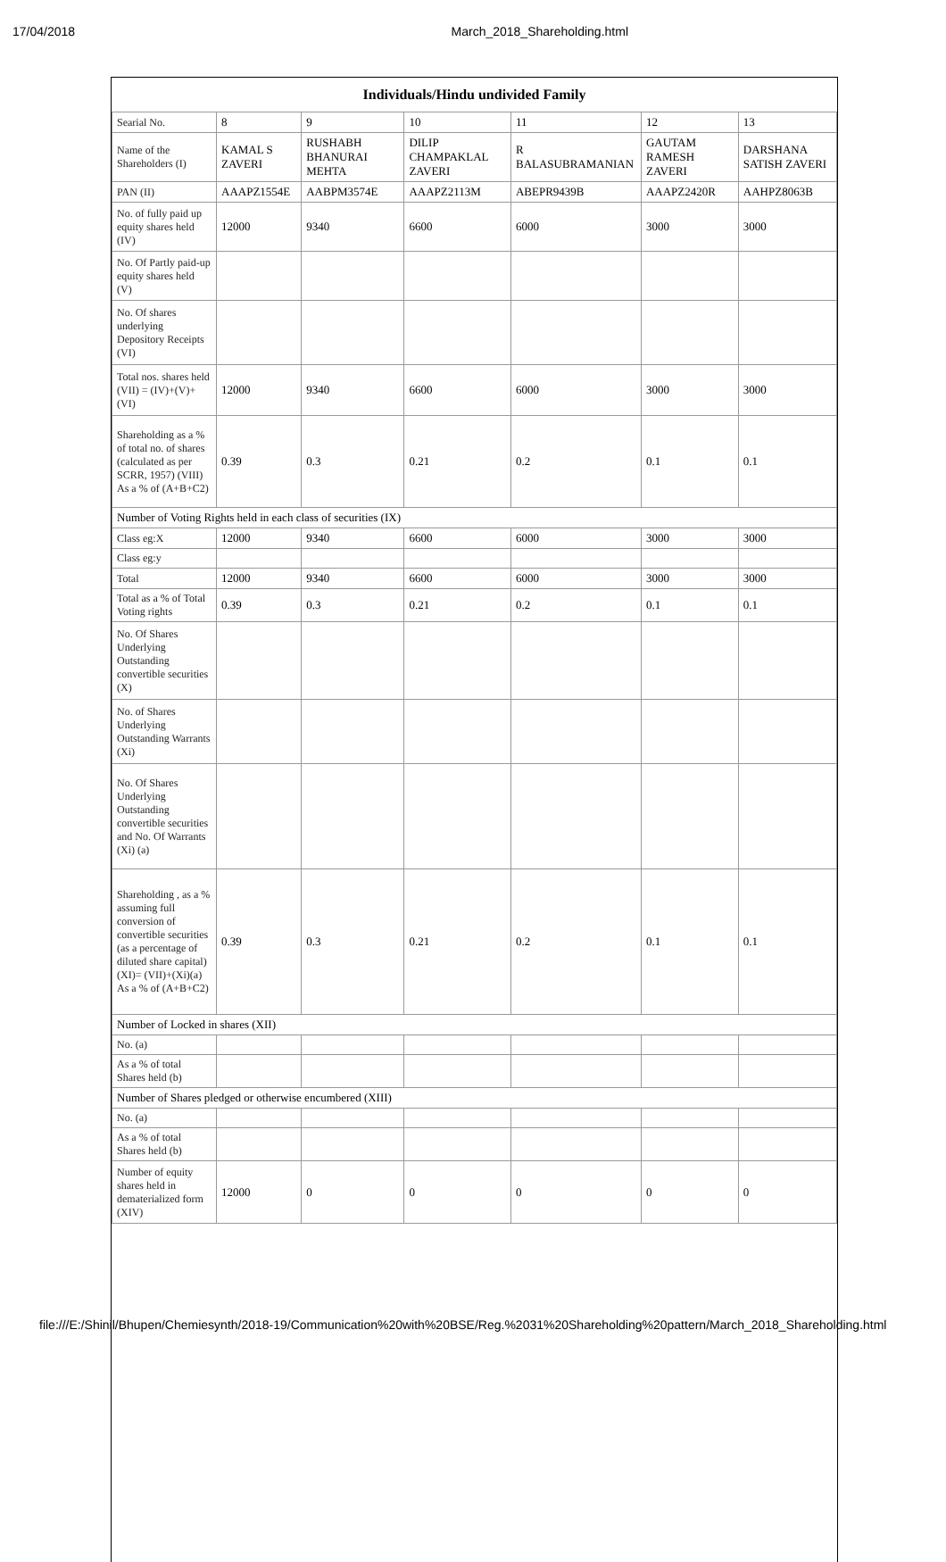17/04/2018 March_2018_Shareholding.html
| Individuals/Hindu undivided Family | | | | | | |
| --- | --- | --- | --- | --- | --- | --- |
| Searial No. | 8 | 9 | 10 | 11 | 12 | 13 |
| Name of the Shareholders (I) | KAMAL S ZAVERI | RUSHABH BHANURAI MEHTA | DILIP CHAMPAKLAL ZAVERI | R BALASUBRAMANIAN | GAUTAM RAMESH ZAVERI | DARSHANA SATISH ZAVERI |
| PAN (II) | AAAPZ1554E | AABPM3574E | AAAPZ2113M | ABEPR9439B | AAAPZ2420R | AAHPZ8063B |
| No. of fully paid up equity shares held (IV) | 12000 | 9340 | 6600 | 6000 | 3000 | 3000 |
| No. Of Partly paid-up equity shares held (V) | | | | | | |
| No. Of shares underlying Depository Receipts (VI) | | | | | | |
| Total nos. shares held (VII) = (IV)+(V)+ (VI) | 12000 | 9340 | 6600 | 6000 | 3000 | 3000 |
| Shareholding as a % of total no. of shares (calculated as per SCRR, 1957) (VIII) As a % of (A+B+C2) | 0.39 | 0.3 | 0.21 | 0.2 | 0.1 | 0.1 |
| Number of Voting Rights held in each class of securities (IX) | | | | | | |
| Class eg:X | 12000 | 9340 | 6600 | 6000 | 3000 | 3000 |
| Class eg:y | | | | | | |
| Total | 12000 | 9340 | 6600 | 6000 | 3000 | 3000 |
| Total as a % of Total Voting rights | 0.39 | 0.3 | 0.21 | 0.2 | 0.1 | 0.1 |
| No. Of Shares Underlying Outstanding convertible securities (X) | | | | | | |
| No. of Shares Underlying Outstanding Warrants (Xi) | | | | | | |
| No. Of Shares Underlying Outstanding convertible securities and No. Of Warrants (Xi) (a) | | | | | | |
| Shareholding , as a % assuming full conversion of convertible securities (as a percentage of diluted share capital) (XI)= (VII)+(Xi)(a) As a % of (A+B+C2) | 0.39 | 0.3 | 0.21 | 0.2 | 0.1 | 0.1 |
| Number of Locked in shares (XII) | | | | | | |
| No. (a) | | | | | | |
| As a % of total Shares held (b) | | | | | | |
| Number of Shares pledged or otherwise encumbered (XIII) | | | | | | |
| No. (a) | | | | | | |
| As a % of total Shares held (b) | | | | | | |
| Number of equity shares held in dematerialized form (XIV) | 12000 | 0 | 0 | 0 | 0 | 0 |
file:///E:/Shinil/Bhupen/Chemiesynth/2018-19/Communication%20with%20BSE/Reg.%2031%20Shareholding%20pattern/March_2018_Shareholding.html